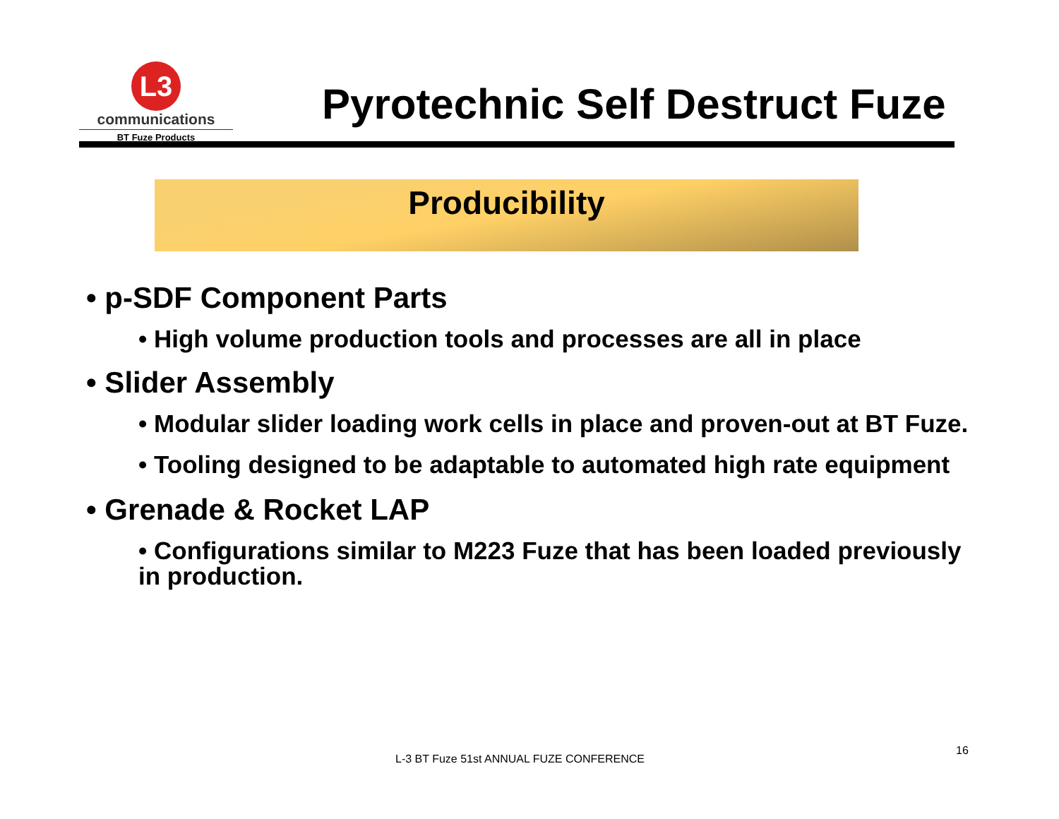L3
communications
BT Fuze Products
Pyrotechnic Self Destruct Fuze
Producibility
• p-SDF Component Parts
• High volume production tools and processes are all in place
• Slider Assembly
• Modular slider loading work cells in place and proven-out at BT Fuze.
• Tooling designed to be adaptable to automated high rate equipment
• Grenade & Rocket LAP
• Configurations similar to M223 Fuze that has been loaded previously in production.
L-3 BT Fuze 51st ANNUAL FUZE CONFERENCE
16